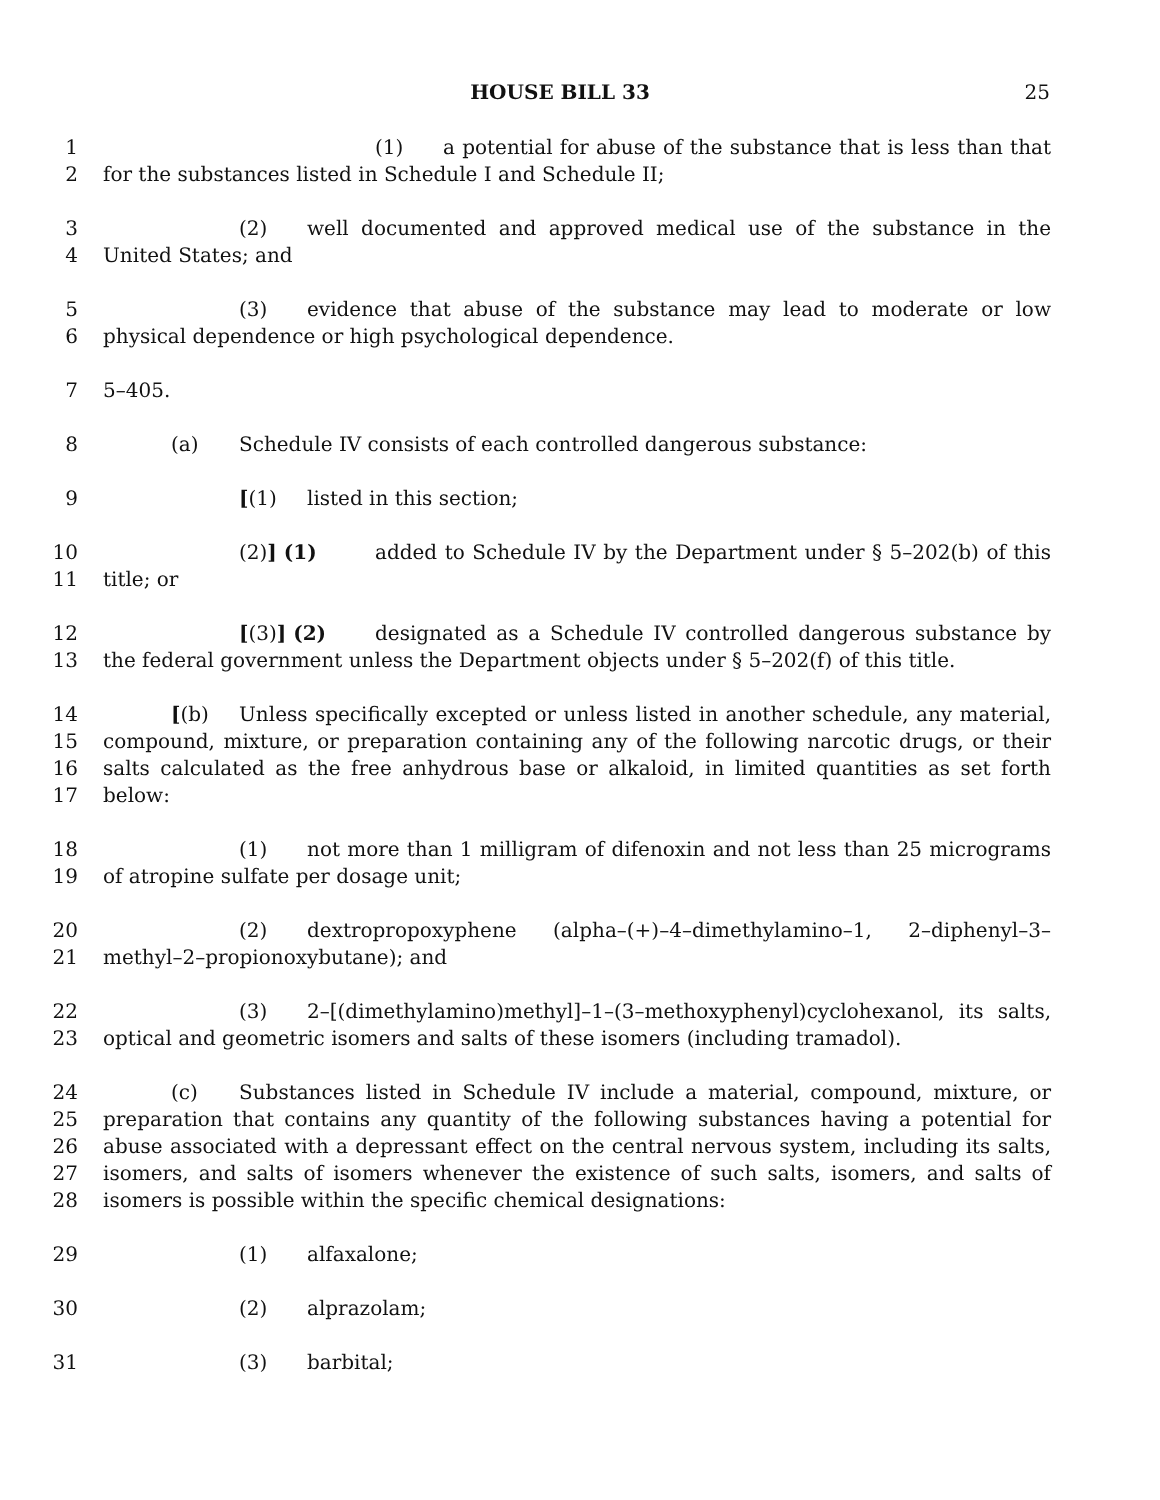HOUSE BILL 33 25
1
2
(1) a potential for abuse of the substance that is less than that for the substances listed in Schedule I and Schedule II;
3
4
(2) well documented and approved medical use of the substance in the United States; and
5
6
(3) evidence that abuse of the substance may lead to moderate or low physical dependence or high psychological dependence.
7 5–405.
8 (a) Schedule IV consists of each controlled dangerous substance:
9 [(1) listed in this section;
10
11
(2)] (1) added to Schedule IV by the Department under § 5–202(b) of this title; or
12
13
[(3)] (2) designated as a Schedule IV controlled dangerous substance by the federal government unless the Department objects under § 5–202(f) of this title.
14
15
16
17
[(b) Unless specifically excepted or unless listed in another schedule, any material, compound, mixture, or preparation containing any of the following narcotic drugs, or their salts calculated as the free anhydrous base or alkaloid, in limited quantities as set forth below:
18
19
(1) not more than 1 milligram of difenoxin and not less than 25 micrograms of atropine sulfate per dosage unit;
20
21
(2) dextropropoxyphene (alpha–(+)–4–dimethylamino–1, 2–diphenyl–3–methyl–2–propionoxybutane); and
22
23
(3) 2–[(dimethylamino)methyl]–1–(3–methoxyphenyl)cyclohexanol, its salts, optical and geometric isomers and salts of these isomers (including tramadol).
24
25
26
27
28
(c) Substances listed in Schedule IV include a material, compound, mixture, or preparation that contains any quantity of the following substances having a potential for abuse associated with a depressant effect on the central nervous system, including its salts, isomers, and salts of isomers whenever the existence of such salts, isomers, and salts of isomers is possible within the specific chemical designations:
29 (1) alfaxalone;
30 (2) alprazolam;
31 (3) barbital;